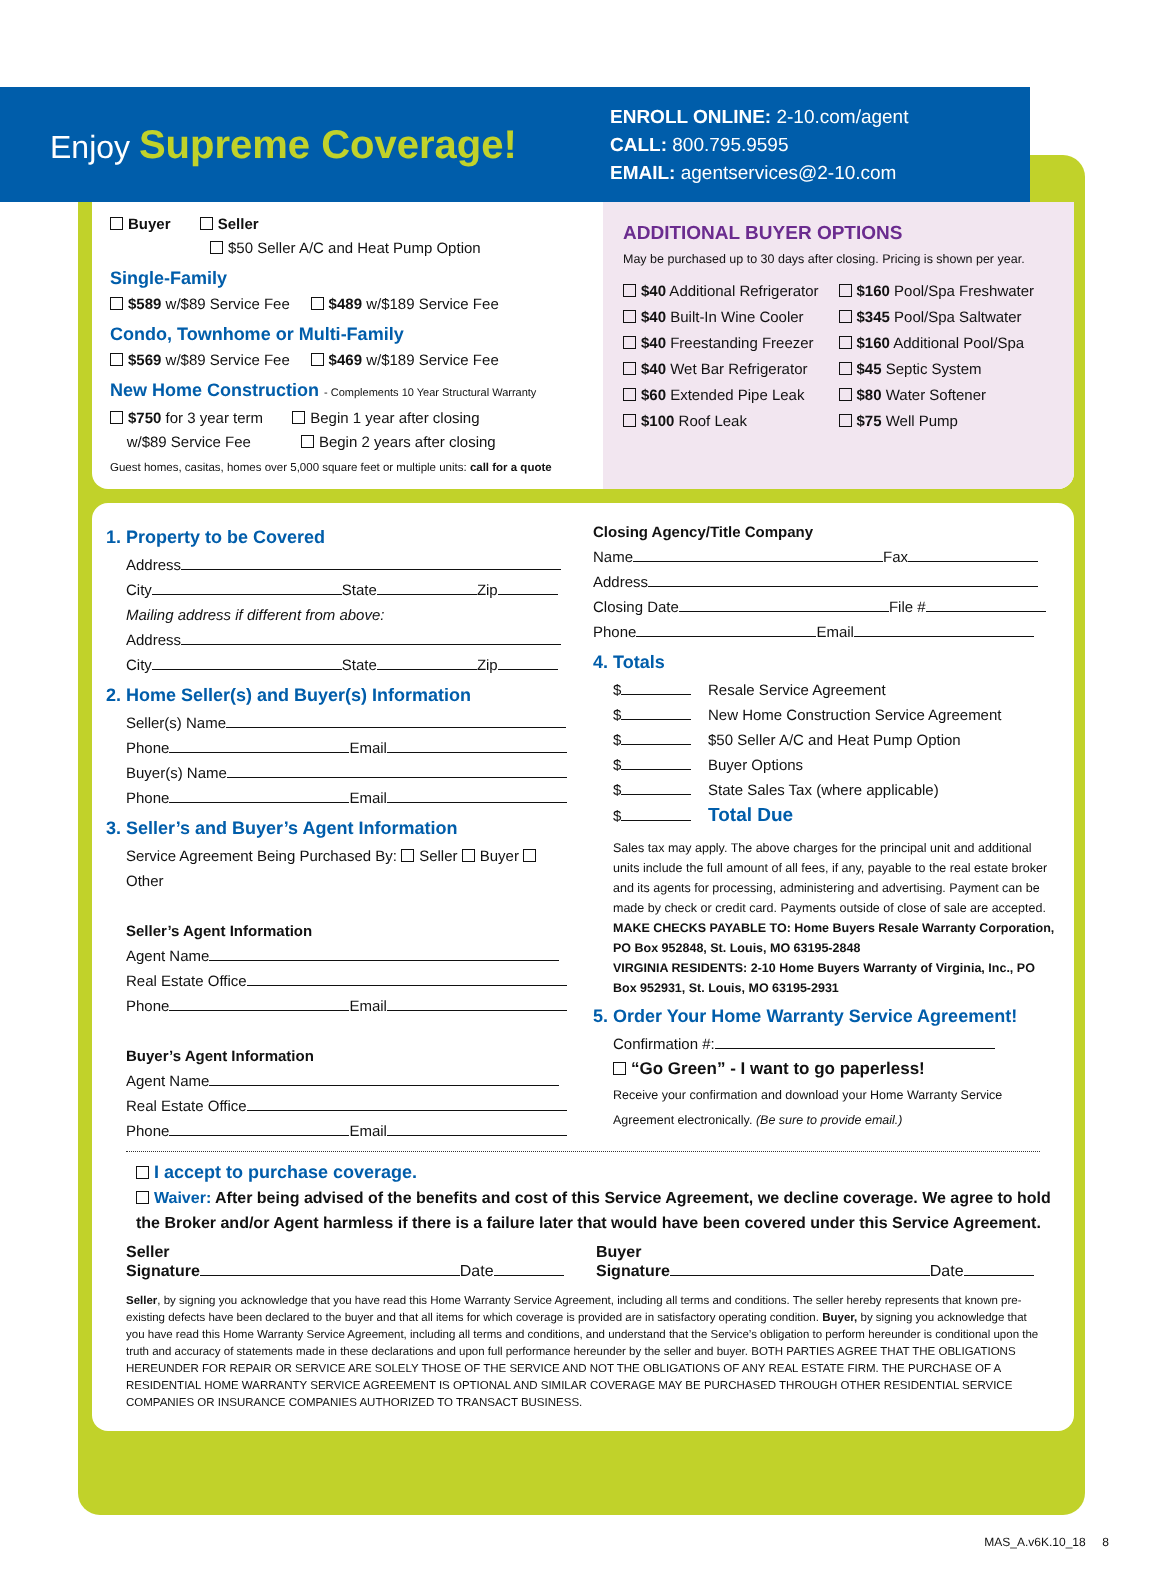Enjoy Supreme Coverage!
ENROLL ONLINE: 2-10.com/agent
CALL: 800.795.9595
EMAIL: agentservices@2-10.com
Buyer Seller
$50 Seller A/C and Heat Pump Option
Single-Family
$589 w/$89 Service Fee $489 w/$189 Service Fee
Condo, Townhome or Multi-Family
$569 w/$89 Service Fee $469 w/$189 Service Fee
New Home Construction - Complements 10 Year Structural Warranty
$750 for 3 year term Begin 1 year after closing
w/$89 Service Fee Begin 2 years after closing
Guest homes, casitas, homes over 5,000 square feet or multiple units: call for a quote
ADDITIONAL BUYER OPTIONS
May be purchased up to 30 days after closing. Pricing is shown per year.
$40 Additional Refrigerator
$40 Built-In Wine Cooler
$40 Freestanding Freezer
$40 Wet Bar Refrigerator
$60 Extended Pipe Leak
$100 Roof Leak
$160 Pool/Spa Freshwater
$345 Pool/Spa Saltwater
$160 Additional Pool/Spa
$45 Septic System
$80 Water Softener
$75 Well Pump
1. Property to be Covered
Address
City State Zip
Mailing address if different from above:
Address
City State Zip
2. Home Seller(s) and Buyer(s) Information
Seller(s) Name
Phone Email
Buyer(s) Name
Phone Email
3. Seller’s and Buyer’s Agent Information
Service Agreement Being Purchased By: Seller Buyer Other
Seller’s Agent Information
Agent Name
Real Estate Office
Phone Email
Buyer’s Agent Information
Agent Name
Real Estate Office
Phone Email
Closing Agency/Title Company
Name Fax
Address
Closing Date File #
Phone Email
4. Totals
$ Resale Service Agreement
$ New Home Construction Service Agreement
$ $50 Seller A/C and Heat Pump Option
$ Buyer Options
$ State Sales Tax (where applicable)
$ Total Due
Sales tax may apply. The above charges for the principal unit and additional units include the full amount of all fees, if any, payable to the real estate broker and its agents for processing, administering and advertising. Payment can be made by check or credit card. Payments outside of close of sale are accepted.
MAKE CHECKS PAYABLE TO: Home Buyers Resale Warranty Corporation, PO Box 952848, St. Louis, MO 63195-2848
VIRGINIA RESIDENTS: 2-10 Home Buyers Warranty of Virginia, Inc., PO Box 952931, St. Louis, MO 63195-2931
5. Order Your Home Warranty Service Agreement!
Confirmation #:
“Go Green” - I want to go paperless!
Receive your confirmation and download your Home Warranty Service Agreement electronically. (Be sure to provide email.)
I accept to purchase coverage.
Waiver: After being advised of the benefits and cost of this Service Agreement, we decline coverage. We agree to hold the Broker and/or Agent harmless if there is a failure later that would have been covered under this Service Agreement.
Seller
Signature Date
Buyer
Signature Date
Seller, by signing you acknowledge that you have read this Home Warranty Service Agreement, including all terms and conditions. The seller hereby represents that known pre-existing defects have been declared to the buyer and that all items for which coverage is provided are in satisfactory operating condition. Buyer, by signing you acknowledge that you have read this Home Warranty Service Agreement, including all terms and conditions, and understand that the Service’s obligation to perform hereunder is conditional upon the truth and accuracy of statements made in these declarations and upon full performance hereunder by the seller and buyer. BOTH PARTIES AGREE THAT THE OBLIGATIONS HEREUNDER FOR REPAIR OR SERVICE ARE SOLELY THOSE OF THE SERVICE AND NOT THE OBLIGATIONS OF ANY REAL ESTATE FIRM. THE PURCHASE OF A RESIDENTIAL HOME WARRANTY SERVICE AGREEMENT IS OPTIONAL AND SIMILAR COVERAGE MAY BE PURCHASED THROUGH OTHER RESIDENTIAL SERVICE COMPANIES OR INSURANCE COMPANIES AUTHORIZED TO TRANSACT BUSINESS.
MAS_A.v6K.10_18 8